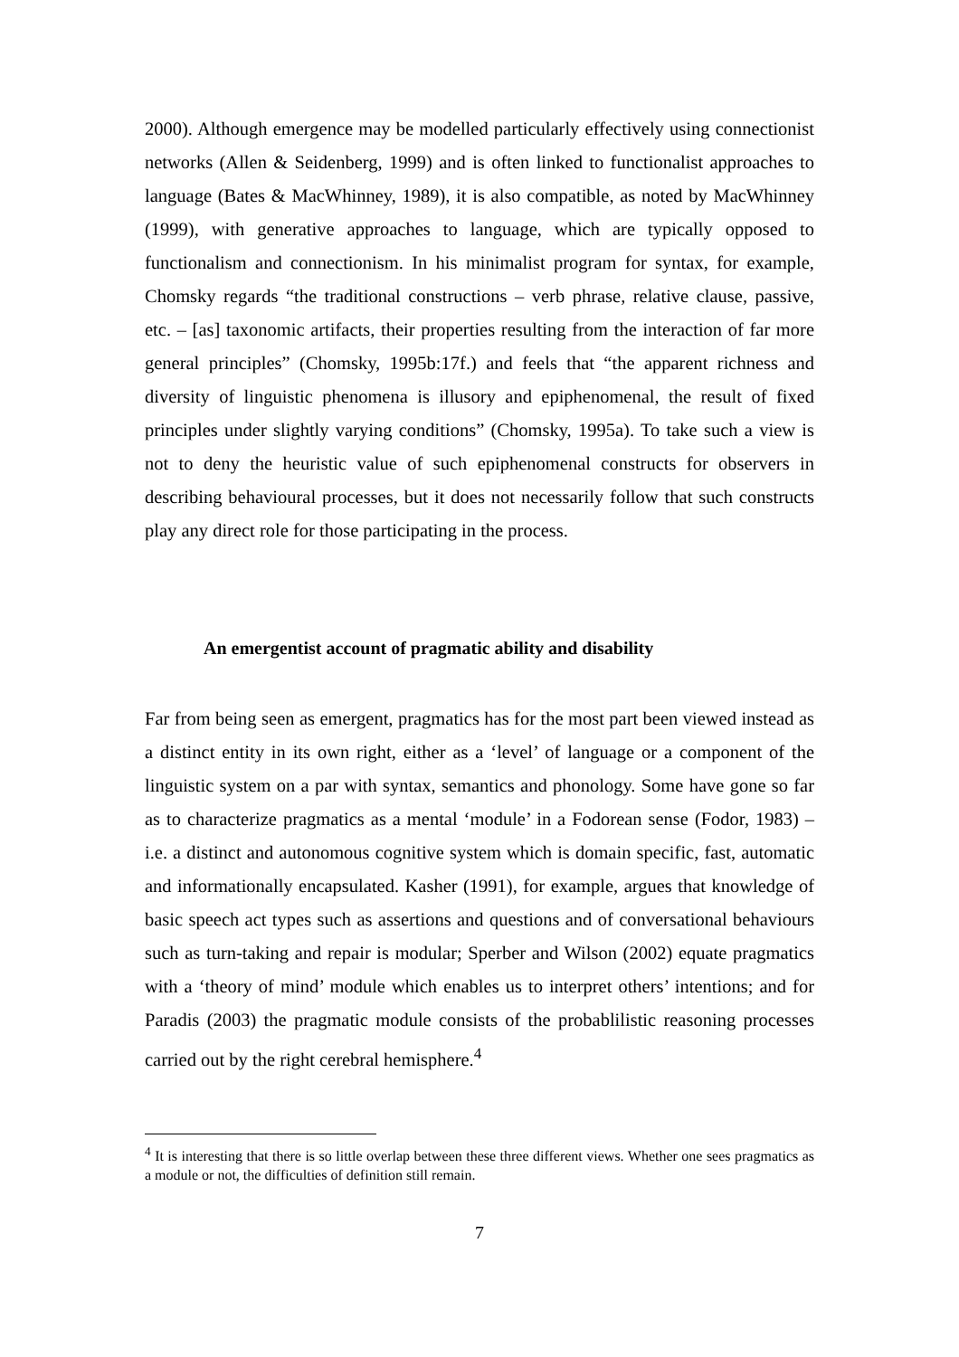2000). Although emergence may be modelled particularly effectively using connectionist networks (Allen & Seidenberg, 1999) and is often linked to functionalist approaches to language (Bates & MacWhinney, 1989), it is also compatible, as noted by MacWhinney (1999), with generative approaches to language, which are typically opposed to functionalism and connectionism. In his minimalist program for syntax, for example, Chomsky regards “the traditional constructions – verb phrase, relative clause, passive, etc. – [as] taxonomic artifacts, their properties resulting from the interaction of far more general principles” (Chomsky, 1995b:17f.) and feels that “the apparent richness and diversity of linguistic phenomena is illusory and epiphenomenal, the result of fixed principles under slightly varying conditions” (Chomsky, 1995a). To take such a view is not to deny the heuristic value of such epiphenomenal constructs for observers in describing behavioural processes, but it does not necessarily follow that such constructs play any direct role for those participating in the process.
An emergentist account of pragmatic ability and disability
Far from being seen as emergent, pragmatics has for the most part been viewed instead as a distinct entity in its own right, either as a ‘level’ of language or a component of the linguistic system on a par with syntax, semantics and phonology. Some have gone so far as to characterize pragmatics as a mental ‘module’ in a Fodorean sense (Fodor, 1983) – i.e. a distinct and autonomous cognitive system which is domain specific, fast, automatic and informationally encapsulated. Kasher (1991), for example, argues that knowledge of basic speech act types such as assertions and questions and of conversational behaviours such as turn-taking and repair is modular; Sperber and Wilson (2002) equate pragmatics with a ‘theory of mind’ module which enables us to interpret others’ intentions; and for Paradis (2003) the pragmatic module consists of the probablilistic reasoning processes carried out by the right cerebral hemisphere.<sup>4</sup>
<sup>4</sup> It is interesting that there is so little overlap between these three different views. Whether one sees pragmatics as a module or not, the difficulties of definition still remain.
7